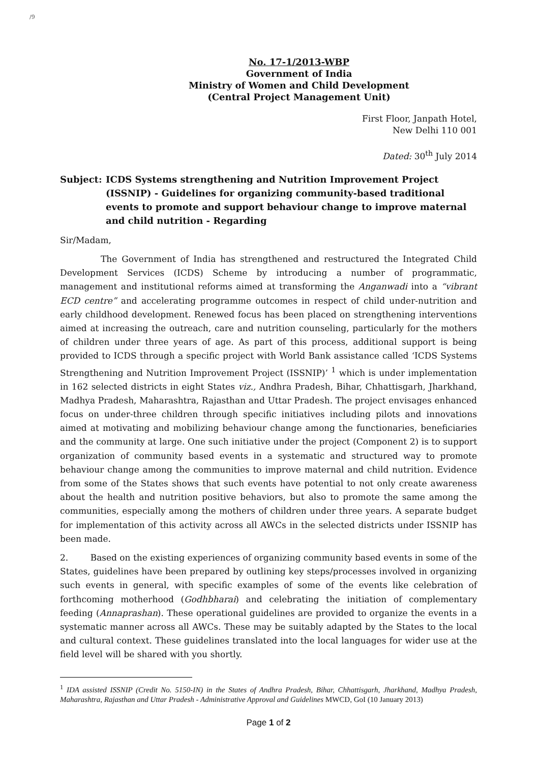/9
No. 17-1/2013-WBP
Government of India
Ministry of Women and Child Development
(Central Project Management Unit)
First Floor, Janpath Hotel,
New Delhi 110 001
Dated: 30<sup>th</sup> July 2014
Subject: ICDS Systems strengthening and Nutrition Improvement Project (ISSNIP) - Guidelines for organizing community-based traditional events to promote and support behaviour change to improve maternal and child nutrition - Regarding
Sir/Madam,
The Government of India has strengthened and restructured the Integrated Child Development Services (ICDS) Scheme by introducing a number of programmatic, management and institutional reforms aimed at transforming the Anganwadi into a “vibrant ECD centre” and accelerating programme outcomes in respect of child under-nutrition and early childhood development. Renewed focus has been placed on strengthening interventions aimed at increasing the outreach, care and nutrition counseling, particularly for the mothers of children under three years of age. As part of this process, additional support is being provided to ICDS through a specific project with World Bank assistance called ‘ICDS Systems Strengthening and Nutrition Improvement Project (ISSNIP)’ <sup>1</sup> which is under implementation in 162 selected districts in eight States viz., Andhra Pradesh, Bihar, Chhattisgarh, Jharkhand, Madhya Pradesh, Maharashtra, Rajasthan and Uttar Pradesh. The project envisages enhanced focus on under-three children through specific initiatives including pilots and innovations aimed at motivating and mobilizing behaviour change among the functionaries, beneficiaries and the community at large. One such initiative under the project (Component 2) is to support organization of community based events in a systematic and structured way to promote behaviour change among the communities to improve maternal and child nutrition. Evidence from some of the States shows that such events have potential to not only create awareness about the health and nutrition positive behaviors, but also to promote the same among the communities, especially among the mothers of children under three years. A separate budget for implementation of this activity across all AWCs in the selected districts under ISSNIP has been made.
2. Based on the existing experiences of organizing community based events in some of the States, guidelines have been prepared by outlining key steps/processes involved in organizing such events in general, with specific examples of some of the events like celebration of forthcoming motherhood (Godhbharai) and celebrating the initiation of complementary feeding (Annaprashan). These operational guidelines are provided to organize the events in a systematic manner across all AWCs. These may be suitably adapted by the States to the local and cultural context. These guidelines translated into the local languages for wider use at the field level will be shared with you shortly.
<sup>1</sup> IDA assisted ISSNIP (Credit No. 5150-IN) in the States of Andhra Pradesh, Bihar, Chhattisgarh, Jharkhand, Madhya Pradesh, Maharashtra, Rajasthan and Uttar Pradesh - Administrative Approval and Guidelines MWCD, GoI (10 January 2013)
Page 1 of 2